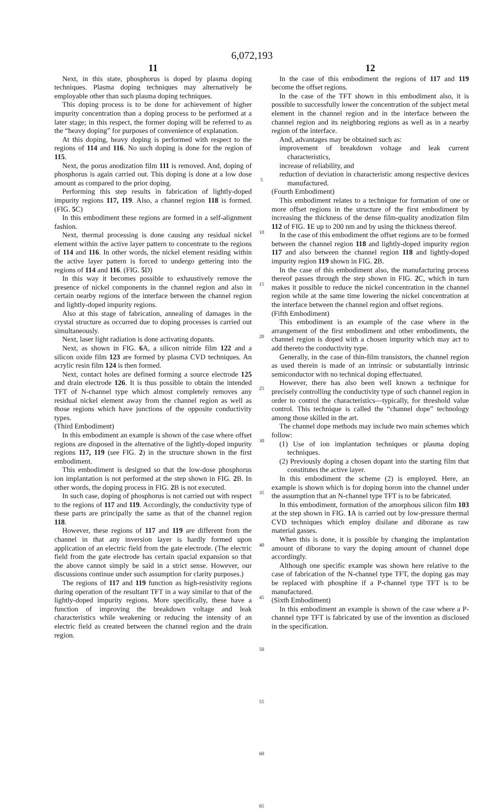6,072,193
11
Next, in this state, phosphorus is doped by plasma doping techniques. Plasma doping techniques may alternatively be employable other than such plasma doping techniques.
This doping process is to be done for achievement of higher impurity concentration than a doping process to be performed at a later stage; in this respect, the former doping will be referred to as the “heavy doping” for purposes of convenience of explanation.
At this doping, heavy doping is performed with respect to the regions of 114 and 116. No such doping is done for the region of 115.
Next, the porus anodization film 111 is removed. And, doping of phosphorus is again carried out. This doping is done at a low dose amount as compared to the prior doping.
Performing this step results in fabrication of lightly-doped impurity regions 117, 119. Also, a channel region 118 is formed. (FIG. 5 C)
In this embodiment these regions are formed in a self-alignment fashion.
Next, thermal processing is done causing any residual nickel element within the active layer pattern to concentrate to the regions of 114 and 116. In other words, the nickel element residing within the active layer pattern is forced to undergo gettering into the regions of 114 and 116. (FIG. 5 D)
In this way it becomes possible to exhaustively remove the presence of nickel components in the channel region and also in certain nearby regions of the interface between the channel region and lightly-doped impurity regions.
Also at this stage of fabrication, annealing of damages in the crystal structure as occurred due to doping processes is carried out simultaneously.
Next, laser light radiation is done activating dopants.
Next, as shown in FIG. 6 A, a silicon nitride film 122 and a silicon oxide film 123 are formed by plasma CVD techniques. An acrylic resin film 124 is then formed.
Next, contact holes are defined forming a source electrode 125 and drain electrode 126. It is thus possible to obtain the intended TFT of N-channel type which almost completely removes any residual nickel element away from the channel region as well as those regions which have junctions of the opposite conductivity types.
(Third Embodiment)
In this embodiment an example is shown of the case where offset regions are disposed in the alternative of the lightly-doped impurity regions 117, 119 (see FIG. 2) in the structure shown in the first embodiment.
This embodiment is designed so that the low-dose phosphorus ion implantation is not performed at the step shown in FIG. 2 B. In other words, the doping process in FIG. 2 B is not executed.
In such case, doping of phosphorus is not carried out with respect to the regions of 117 and 119. Accordingly, the conductivity type of these parts are principally the same as that of the channel region 118.
However, these regions of 117 and 119 are different from the channel in that any inversion layer is hardly formed upon application of an electric field from the gate electrode. (The electric field from the gate electrode has certain spacial expansion so that the above cannot simply be said in a strict sense. However, our discussions continue under such assumption for clarity purposes.)
The regions of 117 and 119 function as high-resistivity regions during operation of the resultant TFT in a way similar to that of the lightly-doped impurity regions. More specifically, these have a function of improving the breakdown voltage and leak characteristics while weakening or reducing the intensity of an electric field as created between the channel region and the drain region.
5
10
15
20
25
30
35
40
45
50
55
60
65
12
In the case of this embodiment the regions of 117 and 119 become the offset regions.
In the case of the TFT shown in this embodiment also, it is possible to successfully lower the concentration of the subject metal element in the channel region and in the interface between the channel region and its neighboring regions as well as in a nearby region of the interface.
And, advantages may be obtained such as:
improvement of breakdown voltage and leak current characteristics,
increase of reliability, and
reduction of deviation in characteristic among respective devices manufactured.
(Fourth Embodiment)
This embodiment relates to a technique for formation of one or more offset regions in the structure of the first embodiment by increasing the thickness of the dense film-quality anodization film 112 of FIG. 1 E up to 200 nm and by using the thickness thereof.
In the case of this embodiment the offset regions are to be formed between the channel region 118 and lightly-doped impurity region 117 and also between the channel region 118 and lightly-doped impurity region 119 shown in FIG. 2 B.
In the case of this embodiment also, the manufacturing process thereof passes through the step shown in FIG. 2 C, which in turn makes it possible to reduce the nickel concentration in the channel region while at the same time lowering the nickel concentration at the interface between the channel region and offset regions.
(Fifth Embodiment)
This embodiment is an example of the case where in the arrangement of the first embodiment and other embodiments, the channel region is doped with a chosen impurity which may act to add thereto the conductivity type.
Generally, in the case of thin-film transistors, the channel region as used therein is made of an intrinsic or substantially intrinsic semiconductor with no technical doping effectuated.
However, there has also been well known a technique for precisely controlling the conductivity type of such channel region in order to control the characteristics—typically, for threshold value control. This technique is called the “channel dope” technology among those skilled in the art.
The channel dope methods may include two main schemes which follow:
(1) Use of ion implantation techniques or plasma doping techniques.
(2) Previously doping a chosen dopant into the starting film that constitutes the active layer.
In this embodiment the scheme (2) is employed. Here, an example is shown which is for doping boron into the channel under the assumption that an N-channel type TFT is to be fabricated.
In this embodiment, formation of the amorphous silicon film 103 at the step shown in FIG. 1 A is carried out by low-pressure thermal CVD techniques which employ disilane and diborane as raw material gasses.
When this is done, it is possible by changing the implantation amount of diborane to vary the doping amount of channel dope accordingly.
Although one specific example was shown here relative to the case of fabrication of the N-channel type TFT, the doping gas may be replaced with phosphine if a P-channel type TFT is to be manufactured.
(Sixth Embodiment)
In this embodiment an example is shown of the case where a P-channel type TFT is fabricated by use of the invention as disclosed in the specification.